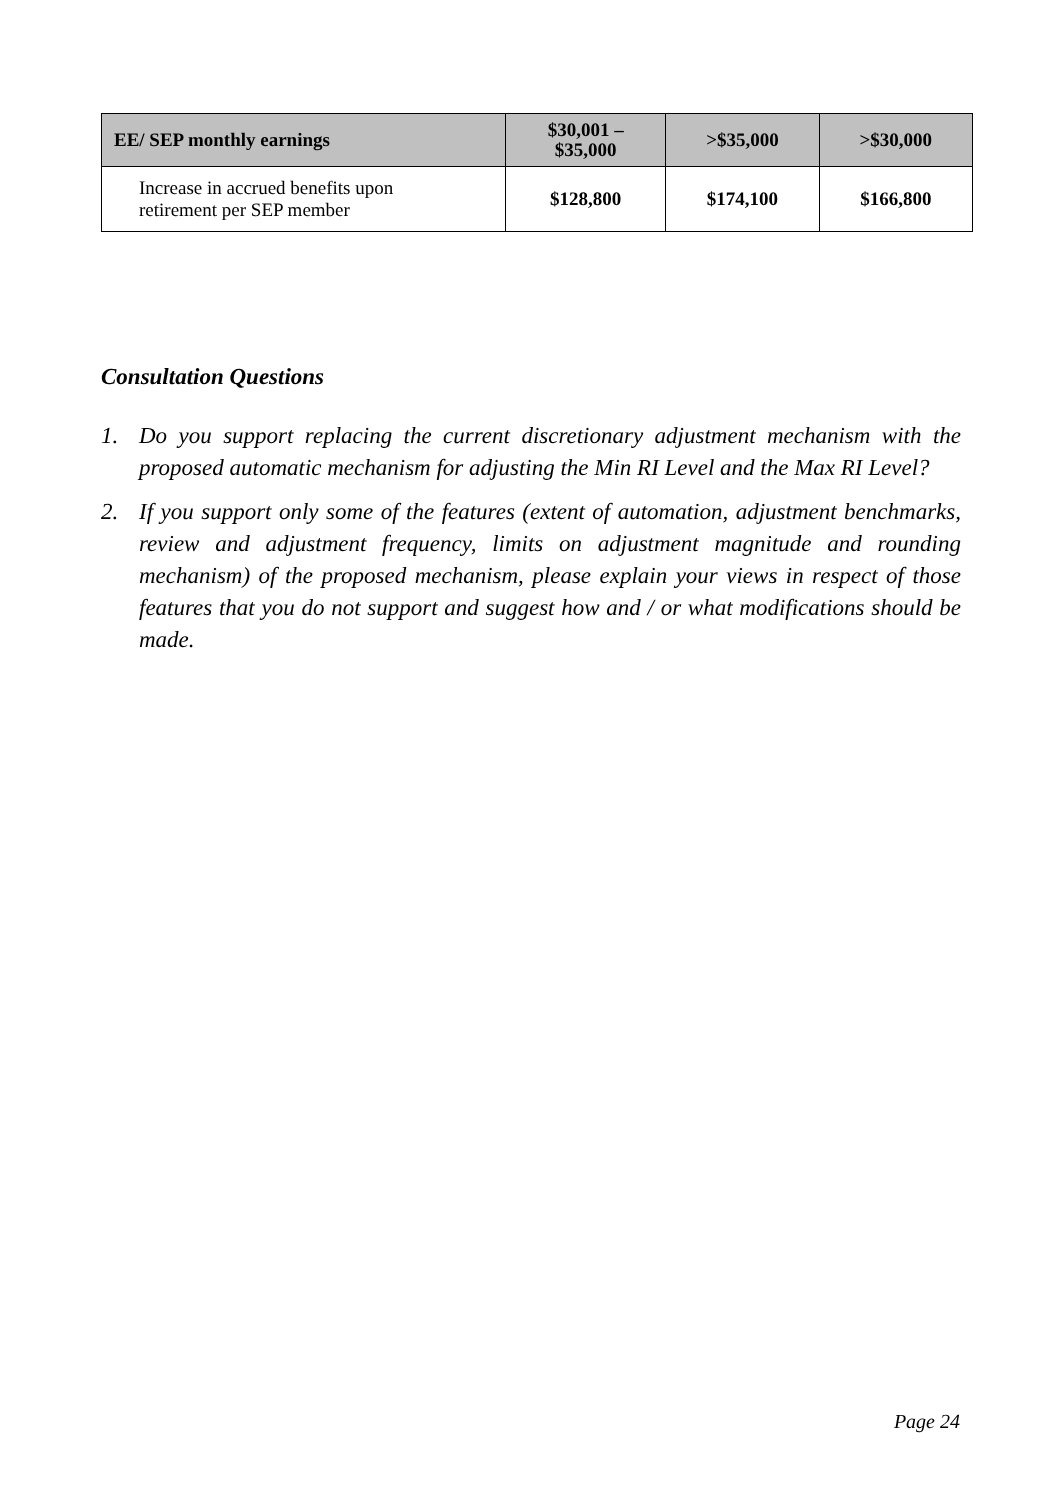| EE/ SEP monthly earnings | $30,001 – $35,000 | >$35,000 | >$30,000 |
| --- | --- | --- | --- |
| Increase in accrued benefits upon retirement per SEP member | $128,800 | $174,100 | $166,800 |
Consultation Questions
1. Do you support replacing the current discretionary adjustment mechanism with the proposed automatic mechanism for adjusting the Min RI Level and the Max RI Level?
2. If you support only some of the features (extent of automation, adjustment benchmarks, review and adjustment frequency, limits on adjustment magnitude and rounding mechanism) of the proposed mechanism, please explain your views in respect of those features that you do not support and suggest how and / or what modifications should be made.
Page 24